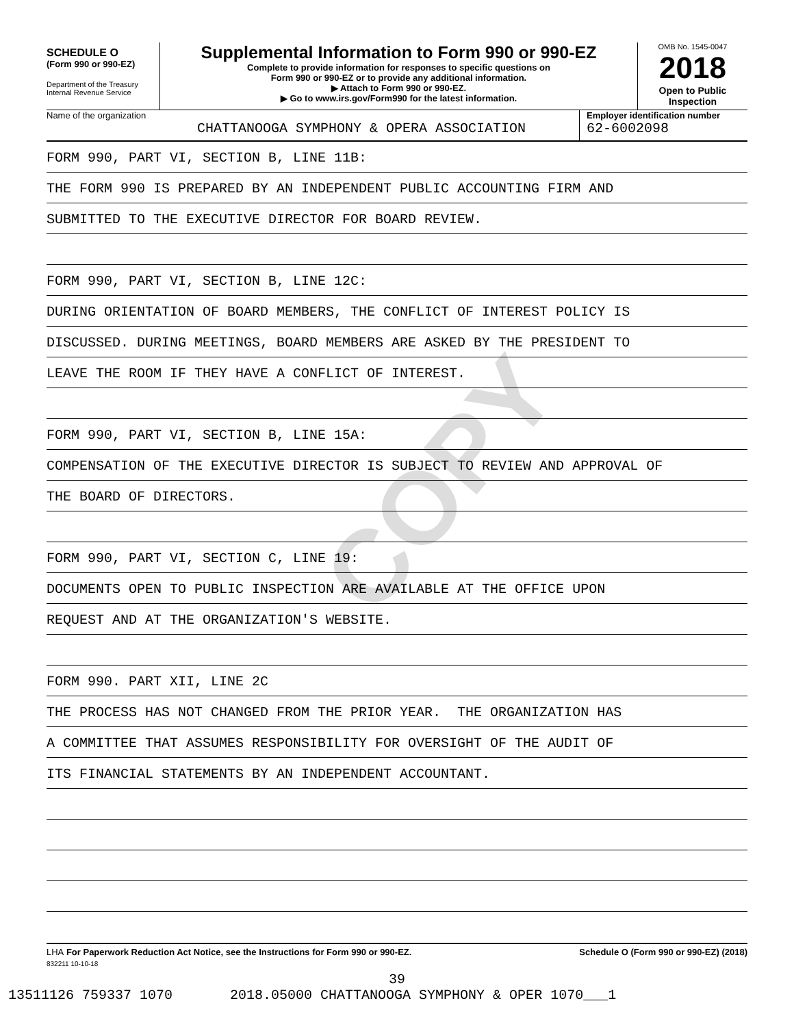COPY
SCHEDULE O
(Form 990 or 990-EZ)
Department of the Treasury
Internal Revenue Service
Supplemental Information to Form 990 or 990-EZ
Complete to provide information for responses to specific questions on
Form 990 or 990-EZ or to provide any additional information.
▶ Attach to Form 990 or 990-EZ.
▶ Go to www.irs.gov/Form990 for the latest information.
OMB No. 1545-0047
2018
Open to Public
Inspection
Name of the organization
CHATTANOOGA SYMPHONY & OPERA ASSOCIATION
Employer identification number
62-6002098
FORM 990, PART VI, SECTION B, LINE 11B:
THE FORM 990 IS PREPARED BY AN INDEPENDENT PUBLIC ACCOUNTING FIRM AND
SUBMITTED TO THE EXECUTIVE DIRECTOR FOR BOARD REVIEW.
FORM 990, PART VI, SECTION B, LINE 12C:
DURING ORIENTATION OF BOARD MEMBERS, THE CONFLICT OF INTEREST POLICY IS
DISCUSSED. DURING MEETINGS, BOARD MEMBERS ARE ASKED BY THE PRESIDENT TO
LEAVE THE ROOM IF THEY HAVE A CONFLICT OF INTEREST.
FORM 990, PART VI, SECTION B, LINE 15A:
COMPENSATION OF THE EXECUTIVE DIRECTOR IS SUBJECT TO REVIEW AND APPROVAL OF
THE BOARD OF DIRECTORS.
FORM 990, PART VI, SECTION C, LINE 19:
DOCUMENTS OPEN TO PUBLIC INSPECTION ARE AVAILABLE AT THE OFFICE UPON
REQUEST AND AT THE ORGANIZATION'S WEBSITE.
FORM 990. PART XII, LINE 2C
THE PROCESS HAS NOT CHANGED FROM THE PRIOR YEAR. THE ORGANIZATION HAS
A COMMITTEE THAT ASSUMES RESPONSIBILITY FOR OVERSIGHT OF THE AUDIT OF
ITS FINANCIAL STATEMENTS BY AN INDEPENDENT ACCOUNTANT.
LHA For Paperwork Reduction Act Notice, see the Instructions for Form 990 or 990-EZ. Schedule O (Form 990 or 990-EZ) (2018)
832211 10-10-18
39
13511126 759337 1070 2018.05000 CHATTANOOGA SYMPHONY & OPER 1070___1